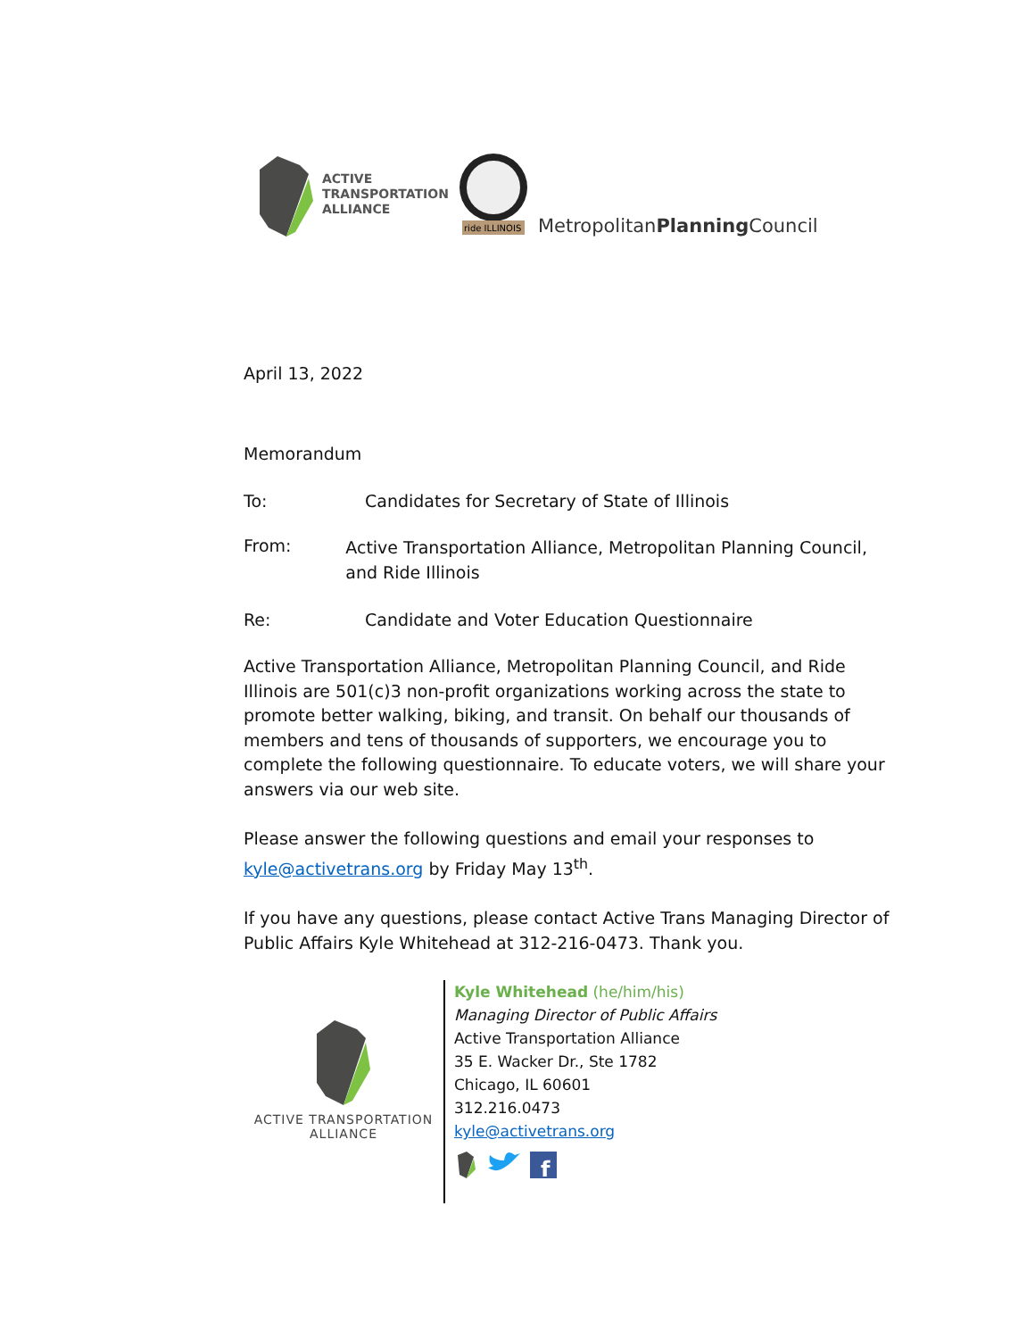ACTIVE
TRANSPORTATION
ALLIANCE
ride ILLINOIS
MetropolitanPlanning Council
April 13, 2022
Memorandum
To: Candidates for Secretary of State of Illinois
From:
Active Transportation Alliance, Metropolitan Planning Council, and Ride Illinois
Re: Candidate and Voter Education Questionnaire
Active Transportation Alliance, Metropolitan Planning Council, and Ride Illinois are 501(c)3 non-profit organizations working across the state to promote better walking, biking, and transit. On behalf our thousands of members and tens of thousands of supporters, we encourage you to complete the following questionnaire. To educate voters, we will share your answers via our web site.
Please answer the following questions and email your responses to kyle@activetrans.org by Friday May 13<sup>th</sup>.
If you have any questions, please contact Active Trans Managing Director of Public Affairs Kyle Whitehead at 312-216-0473. Thank you.
ACTIVE TRANSPORTATION
ALLIANCE
Kyle Whitehead (he/him/his)
Managing Director of Public Affairs
Active Transportation Alliance
35 E. Wacker Dr., Ste 1782
Chicago, IL 60601
312.216.0473
kyle@activetrans.org
f